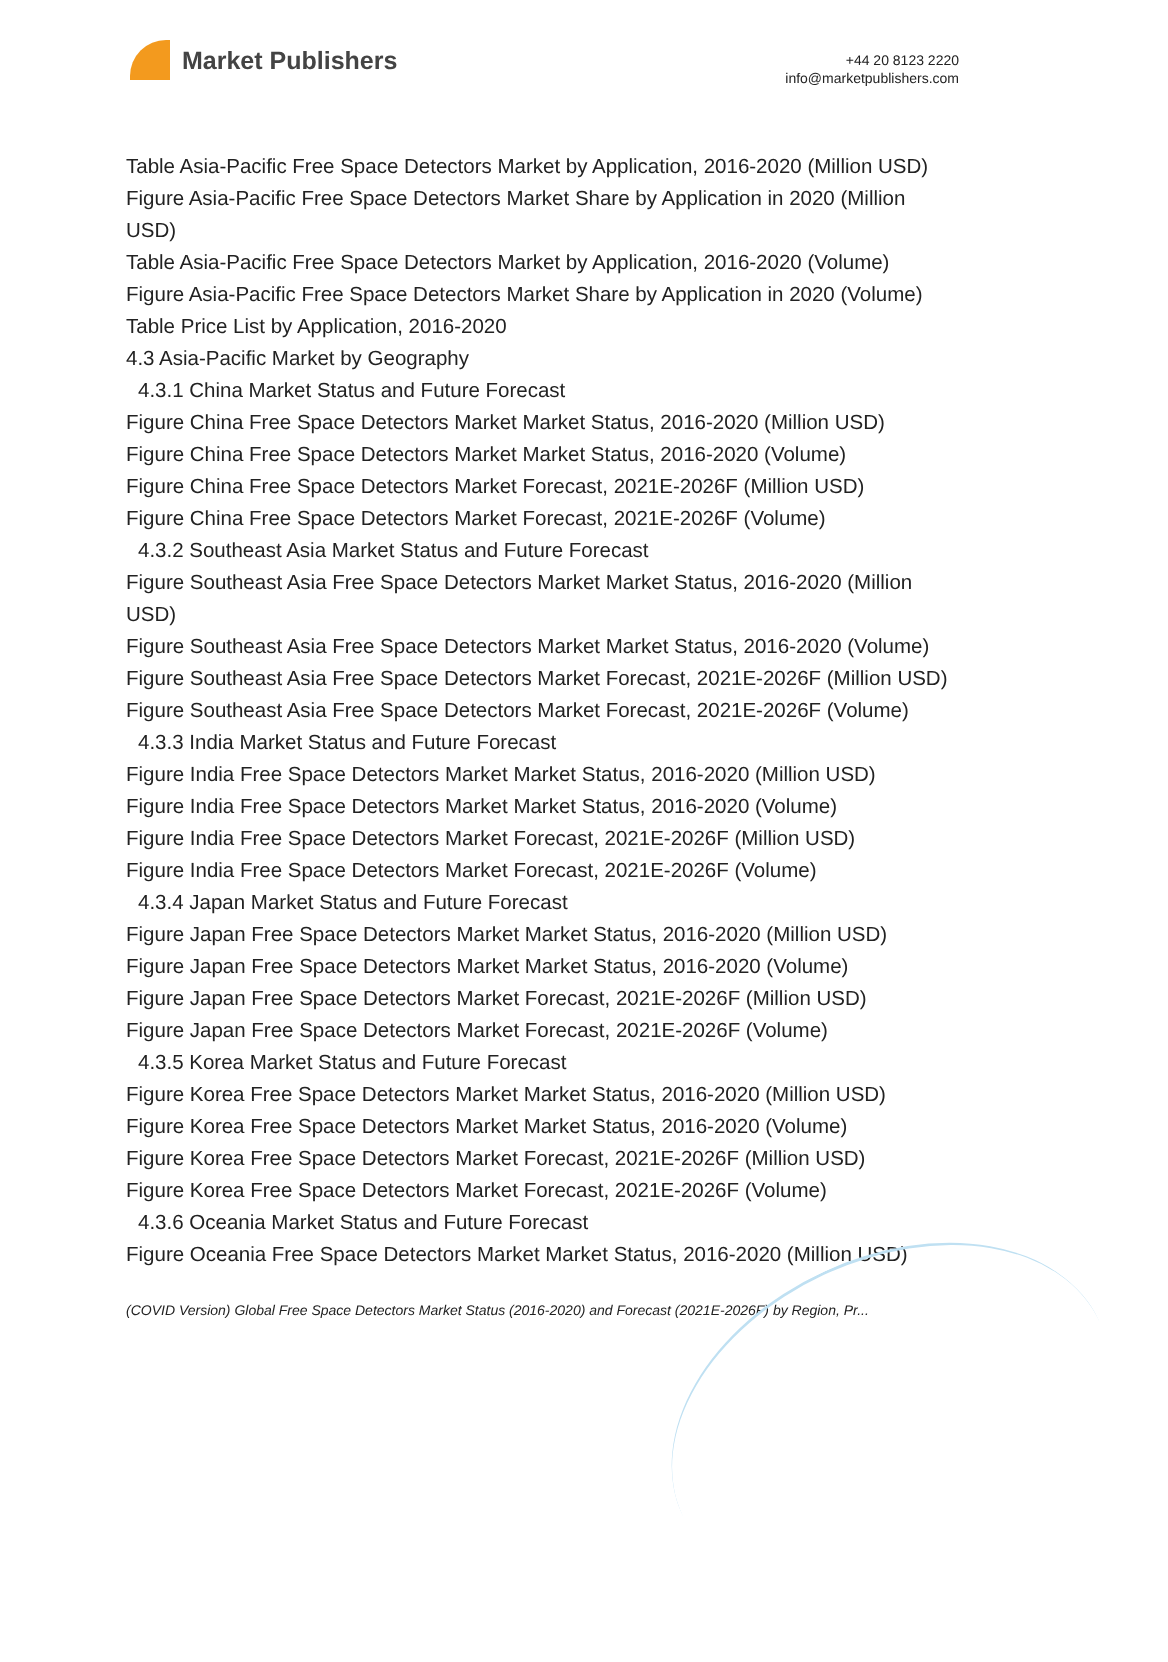Market Publishers
+44 20 8123 2220
info@marketpublishers.com
Table Asia-Pacific Free Space Detectors Market by Application, 2016-2020 (Million USD)
Figure Asia-Pacific Free Space Detectors Market Share by Application in 2020 (Million USD)
Table Asia-Pacific Free Space Detectors Market by Application, 2016-2020 (Volume)
Figure Asia-Pacific Free Space Detectors Market Share by Application in 2020 (Volume)
Table Price List by Application, 2016-2020
4.3 Asia-Pacific Market by Geography
4.3.1 China Market Status and Future Forecast
Figure China Free Space Detectors Market Market Status, 2016-2020 (Million USD)
Figure China Free Space Detectors Market Market Status, 2016-2020 (Volume)
Figure China Free Space Detectors Market Forecast, 2021E-2026F (Million USD)
Figure China Free Space Detectors Market Forecast, 2021E-2026F (Volume)
4.3.2 Southeast Asia Market Status and Future Forecast
Figure Southeast Asia Free Space Detectors Market Market Status, 2016-2020 (Million USD)
Figure Southeast Asia Free Space Detectors Market Market Status, 2016-2020 (Volume)
Figure Southeast Asia Free Space Detectors Market Forecast, 2021E-2026F (Million USD)
Figure Southeast Asia Free Space Detectors Market Forecast, 2021E-2026F (Volume)
4.3.3 India Market Status and Future Forecast
Figure India Free Space Detectors Market Market Status, 2016-2020 (Million USD)
Figure India Free Space Detectors Market Market Status, 2016-2020 (Volume)
Figure India Free Space Detectors Market Forecast, 2021E-2026F (Million USD)
Figure India Free Space Detectors Market Forecast, 2021E-2026F (Volume)
4.3.4 Japan Market Status and Future Forecast
Figure Japan Free Space Detectors Market Market Status, 2016-2020 (Million USD)
Figure Japan Free Space Detectors Market Market Status, 2016-2020 (Volume)
Figure Japan Free Space Detectors Market Forecast, 2021E-2026F (Million USD)
Figure Japan Free Space Detectors Market Forecast, 2021E-2026F (Volume)
4.3.5 Korea Market Status and Future Forecast
Figure Korea Free Space Detectors Market Market Status, 2016-2020 (Million USD)
Figure Korea Free Space Detectors Market Market Status, 2016-2020 (Volume)
Figure Korea Free Space Detectors Market Forecast, 2021E-2026F (Million USD)
Figure Korea Free Space Detectors Market Forecast, 2021E-2026F (Volume)
4.3.6 Oceania Market Status and Future Forecast
Figure Oceania Free Space Detectors Market Market Status, 2016-2020 (Million USD)
(COVID Version) Global Free Space Detectors Market Status (2016-2020) and Forecast (2021E-2026F) by Region, Pr...